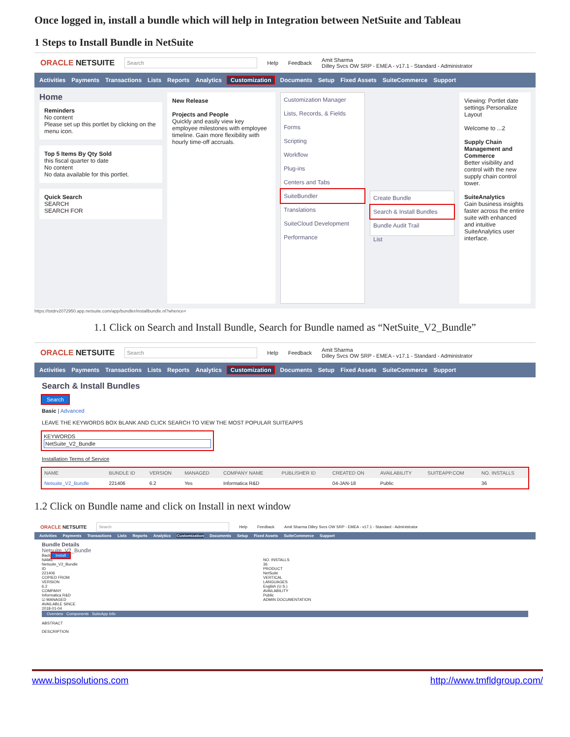Once logged in, install a bundle which will help in Integration between NetSuite and Tableau
1 Steps to Install Bundle in NetSuite
ORACLE NETSUITE Search Help Feedback Amit Sharma
Dilley Svcs OW SRP - EMEA - v17.1 - Standard - Administrator
Activities Payments Transactions Lists Reports Analytics Customization Documents Setup Fixed Assets SuiteCommerce Support
Home
Reminders
No content
Please set up this portlet by clicking on the menu icon.
Top 5 Items By Qty Sold
this fiscal quarter to date
No content
No data available for this portlet.
Quick Search
SEARCH
SEARCH FOR
New Release
Projects and People
Quickly and easily view key employee milestones with employee timeline. Gain more flexibility with hourly time-off accruals.
Customization Manager
Lists, Records, & Fields
Forms
Scripting
Workflow
Plug-ins
Centers and Tabs
SuiteBundler
Translations
SuiteCloud Development
Performance
Create Bundle
Search & Install Bundles
Bundle Audit Trail
List
Viewing: Portlet date settings Personalize Layout
Welcome to ...2
Supply Chain Management and Commerce
Better visibility and control with the new supply chain control tower.
SuiteAnalytics
Gain business insights faster across the entire suite with enhanced and intuitive SuiteAnalytics user interface.
https://tstdrv2072950.app.netsuite.com/app/bundler/installbundle.nl?whence=
1.1 Click on Search and Install Bundle, Search for Bundle named as “NetSuite_V2_Bundle”
ORACLE NETSUITE Search Help Feedback Amit Sharma
Dilley Svcs OW SRP - EMEA - v17.1 - Standard - Administrator
Activities Payments Transactions Lists Reports Analytics Customization Documents Setup Fixed Assets SuiteCommerce Support
Search & Install Bundles
Search
Basic | Advanced
LEAVE THE KEYWORDS BOX BLANK AND CLICK SEARCH TO VIEW THE MOST POPULAR SUITEAPPS
KEYWORDS
NetSuite_V2_Bundle
Installation Terms of Service
| NAME | BUNDLE ID | VERSION | MANAGED | COMPANY NAME | PUBLISHER ID | CREATED ON | AVAILABILITY | SUITEAPP.COM | NO. INSTALLS |
| --- | --- | --- | --- | --- | --- | --- | --- | --- | --- |
| Netsuite_V2_Bundle | 221406 | 6.2 | Yes | Informatica R&D | | 04-JAN-18 | Public | | 36 |
1.2 Click on Bundle name and click on Install in next window
ORACLE NETSUITE Search Help Feedback Amit Sharma Dilley Svcs OW SRP - EMEA - v17.1 - Standard - Administrator
Activities Payments Transactions Lists Reports Analytics Customization Documents Setup Fixed Assets SuiteCommerce Support
Bundle Details
Netsuite_V2_Bundle
Back Install
NAME
Netsuite_V2_Bundle
ID
221406
COPIED FROM
VERSION
6.2
COMPANY
Informatica R&D
☑ MANAGED
AVAILABLE SINCE
2018-01-04
NO. INSTALLS
36
PRODUCT
NetSuite
VERTICAL
LANGUAGES
English (U.S.)
AVAILABILITY
Public
ADMIN DOCUMENTATION
Overview Components SuiteApp Info
ABSTRACT
DESCRIPTION
www.bispsolutions.com http://www.tmfldgroup.com/